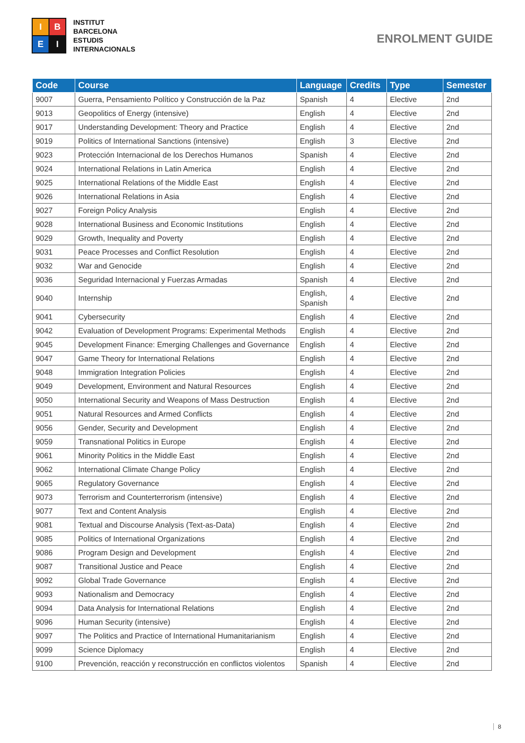I
B
E
I
INSTITUT
BARCELONA
ESTUDIS
INTERNACIONALS
ENROLMENT GUIDE
| Code | Course | Language | Credits | Type | Semester |
| --- | --- | --- | --- | --- | --- |
| 9007 | Guerra, Pensamiento Político y Construcción de la Paz | Spanish | 4 | Elective | 2nd |
| 9013 | Geopolitics of Energy (intensive) | English | 4 | Elective | 2nd |
| 9017 | Understanding Development: Theory and Practice | English | 4 | Elective | 2nd |
| 9019 | Politics of International Sanctions (intensive) | English | 3 | Elective | 2nd |
| 9023 | Protección Internacional de los Derechos Humanos | Spanish | 4 | Elective | 2nd |
| 9024 | International Relations in Latin America | English | 4 | Elective | 2nd |
| 9025 | International Relations of the Middle East | English | 4 | Elective | 2nd |
| 9026 | International Relations in Asia | English | 4 | Elective | 2nd |
| 9027 | Foreign Policy Analysis | English | 4 | Elective | 2nd |
| 9028 | International Business and Economic Institutions | English | 4 | Elective | 2nd |
| 9029 | Growth, Inequality and Poverty | English | 4 | Elective | 2nd |
| 9031 | Peace Processes and Conflict Resolution | English | 4 | Elective | 2nd |
| 9032 | War and Genocide | English | 4 | Elective | 2nd |
| 9036 | Seguridad Internacional y Fuerzas Armadas | Spanish | 4 | Elective | 2nd |
| 9040 | Internship | English, Spanish | 4 | Elective | 2nd |
| 9041 | Cybersecurity | English | 4 | Elective | 2nd |
| 9042 | Evaluation of Development Programs: Experimental Methods | English | 4 | Elective | 2nd |
| 9045 | Development Finance: Emerging Challenges and Governance | English | 4 | Elective | 2nd |
| 9047 | Game Theory for International Relations | English | 4 | Elective | 2nd |
| 9048 | Immigration Integration Policies | English | 4 | Elective | 2nd |
| 9049 | Development, Environment and Natural Resources | English | 4 | Elective | 2nd |
| 9050 | International Security and Weapons of Mass Destruction | English | 4 | Elective | 2nd |
| 9051 | Natural Resources and Armed Conflicts | English | 4 | Elective | 2nd |
| 9056 | Gender, Security and Development | English | 4 | Elective | 2nd |
| 9059 | Transnational Politics in Europe | English | 4 | Elective | 2nd |
| 9061 | Minority Politics in the Middle East | English | 4 | Elective | 2nd |
| 9062 | International Climate Change Policy | English | 4 | Elective | 2nd |
| 9065 | Regulatory Governance | English | 4 | Elective | 2nd |
| 9073 | Terrorism and Counterterrorism (intensive) | English | 4 | Elective | 2nd |
| 9077 | Text and Content Analysis | English | 4 | Elective | 2nd |
| 9081 | Textual and Discourse Analysis (Text-as-Data) | English | 4 | Elective | 2nd |
| 9085 | Politics of International Organizations | English | 4 | Elective | 2nd |
| 9086 | Program Design and Development | English | 4 | Elective | 2nd |
| 9087 | Transitional Justice and Peace | English | 4 | Elective | 2nd |
| 9092 | Global Trade Governance | English | 4 | Elective | 2nd |
| 9093 | Nationalism and Democracy | English | 4 | Elective | 2nd |
| 9094 | Data Analysis for International Relations | English | 4 | Elective | 2nd |
| 9096 | Human Security (intensive) | English | 4 | Elective | 2nd |
| 9097 | The Politics and Practice of International Humanitarianism | English | 4 | Elective | 2nd |
| 9099 | Science Diplomacy | English | 4 | Elective | 2nd |
| 9100 | Prevención, reacción y reconstrucción en conflictos violentos | Spanish | 4 | Elective | 2nd |
8